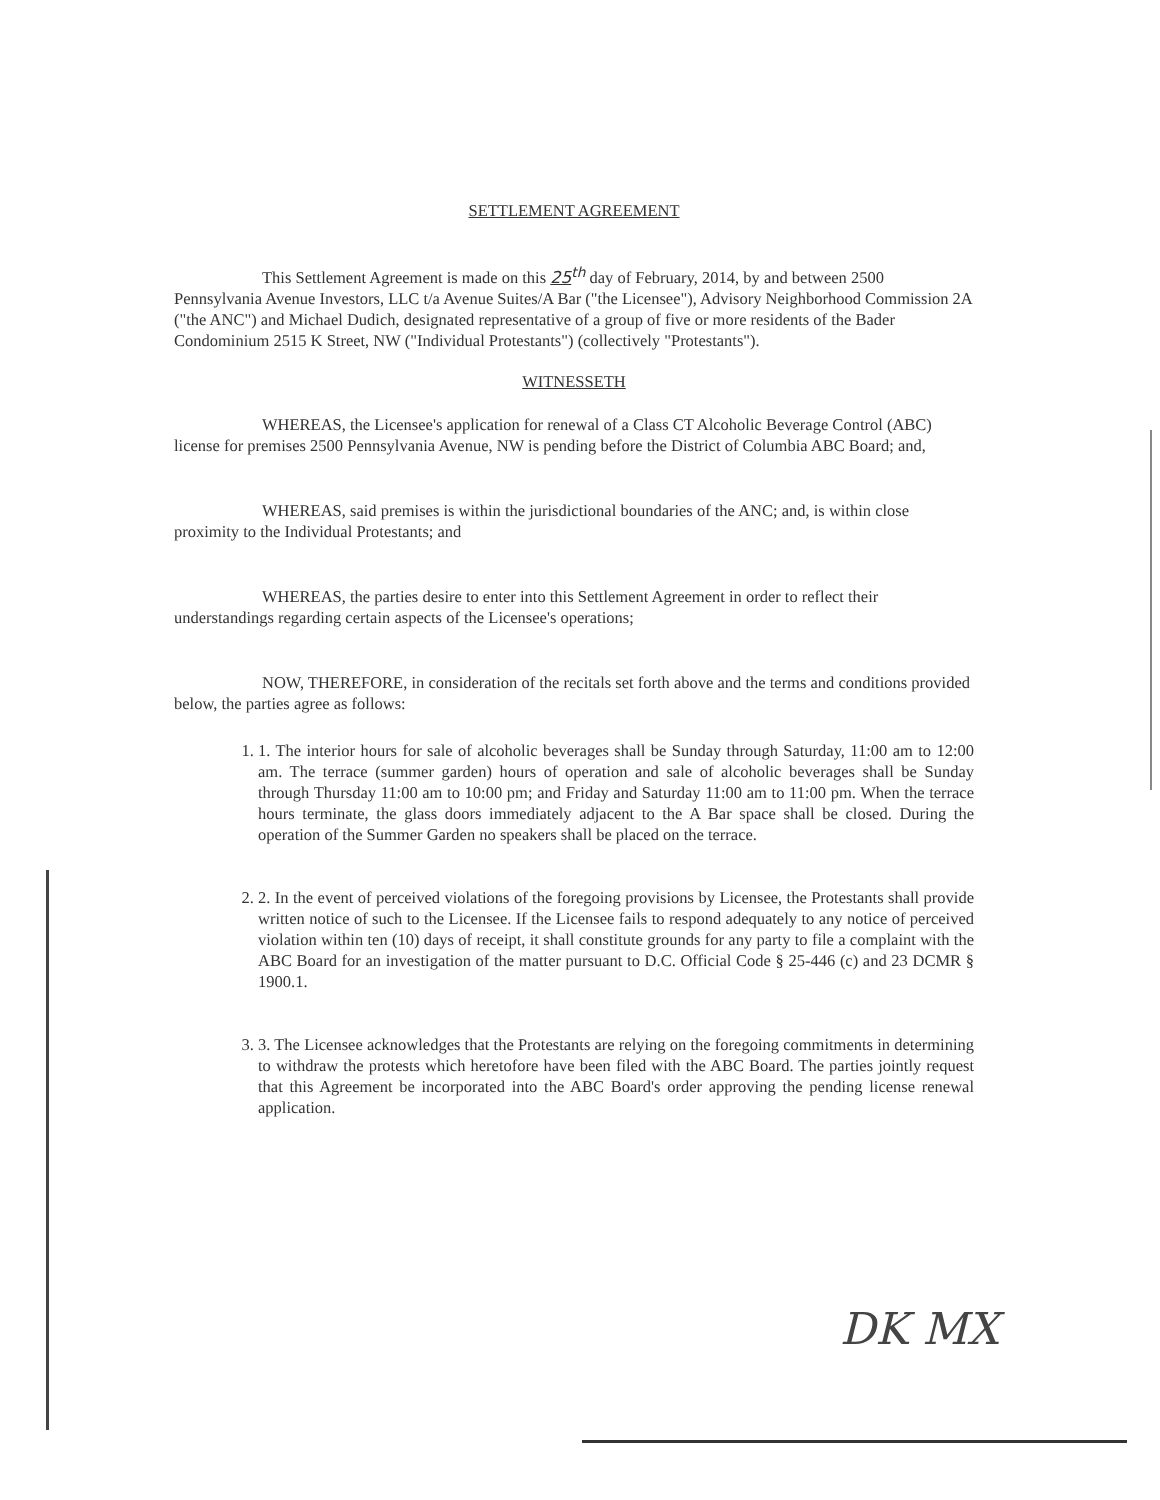SETTLEMENT AGREEMENT
This Settlement Agreement is made on this 25<sup>th</sup> day of February, 2014, by and between 2500 Pennsylvania Avenue Investors, LLC t/a Avenue Suites/A Bar ("the Licensee"), Advisory Neighborhood Commission 2A ("the ANC") and Michael Dudich, designated representative of a group of five or more residents of the Bader Condominium 2515 K Street, NW ("Individual Protestants") (collectively "Protestants").
WITNESSETH
WHEREAS, the Licensee's application for renewal of a Class CT Alcoholic Beverage Control (ABC) license for premises 2500 Pennsylvania Avenue, NW is pending before the District of Columbia ABC Board; and,
WHEREAS, said premises is within the jurisdictional boundaries of the ANC; and, is within close proximity to the Individual Protestants; and
WHEREAS, the parties desire to enter into this Settlement Agreement in order to reflect their understandings regarding certain aspects of the Licensee's operations;
NOW, THEREFORE, in consideration of the recitals set forth above and the terms and conditions provided below, the parties agree as follows:
1. 1. The interior hours for sale of alcoholic beverages shall be Sunday through Saturday, 11:00 am to 12:00 am. The terrace (summer garden) hours of operation and sale of alcoholic beverages shall be Sunday through Thursday 11:00 am to 10:00 pm; and Friday and Saturday 11:00 am to 11:00 pm. When the terrace hours terminate, the glass doors immediately adjacent to the A Bar space shall be closed. During the operation of the Summer Garden no speakers shall be placed on the terrace.
2. 2. In the event of perceived violations of the foregoing provisions by Licensee, the Protestants shall provide written notice of such to the Licensee. If the Licensee fails to respond adequately to any notice of perceived violation within ten (10) days of receipt, it shall constitute grounds for any party to file a complaint with the ABC Board for an investigation of the matter pursuant to D.C. Official Code § 25-446 (c) and 23 DCMR § 1900.1.
3. 3. The Licensee acknowledges that the Protestants are relying on the foregoing commitments in determining to withdraw the protests which heretofore have been filed with the ABC Board. The parties jointly request that this Agreement be incorporated into the ABC Board's order approving the pending license renewal application.
DK MX